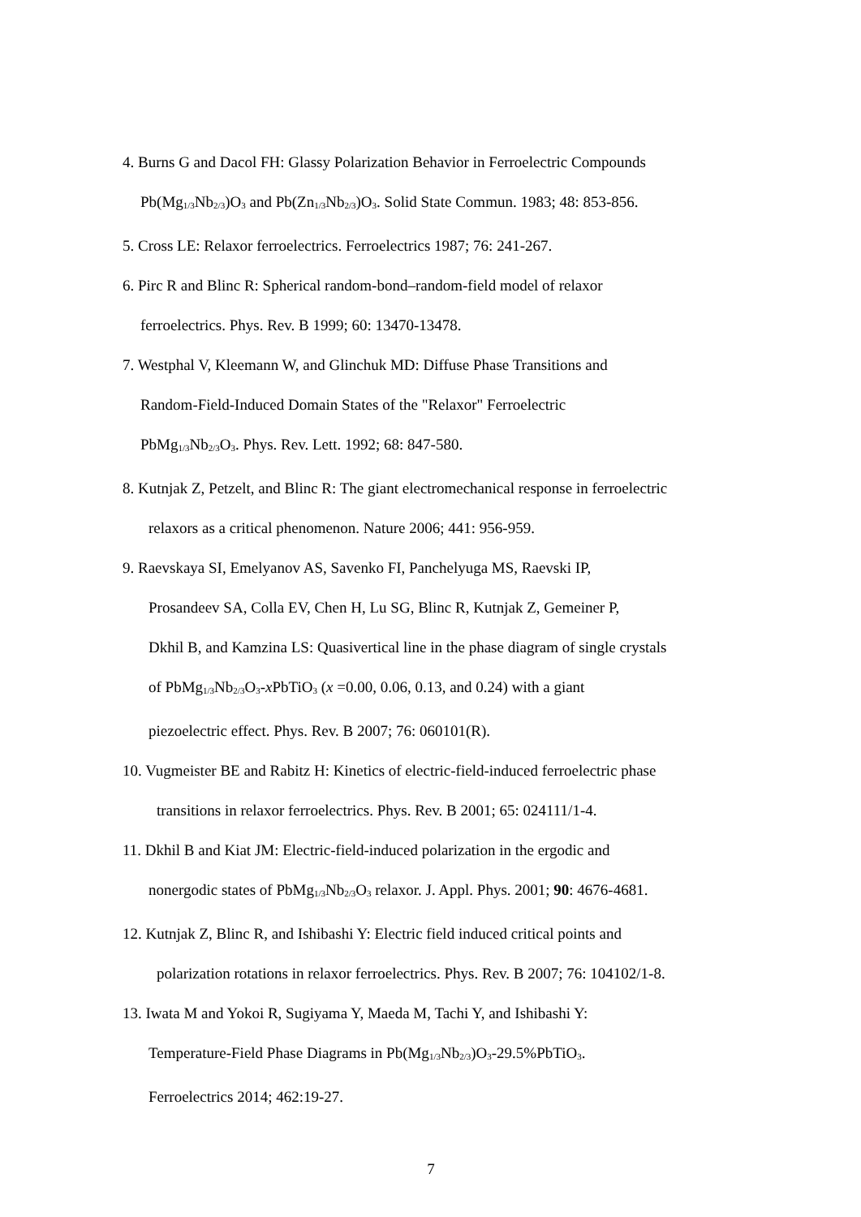4. Burns G and Dacol FH: Glassy Polarization Behavior in Ferroelectric Compounds
Pb(Mg<sub>1/3</sub>Nb<sub>2/3</sub>)O<sub>3</sub> and Pb(Zn<sub>1/3</sub>Nb<sub>2/3</sub>)O<sub>3</sub>. Solid State Commun. 1983; 48: 853-856.
5. Cross LE: Relaxor ferroelectrics. Ferroelectrics 1987; 76: 241-267.
6. Pirc R and Blinc R: Spherical random-bond–random-field model of relaxor
ferroelectrics. Phys. Rev. B 1999; 60: 13470-13478.
7. Westphal V, Kleemann W, and Glinchuk MD: Diffuse Phase Transitions and
Random-Field-Induced Domain States of the "Relaxor" Ferroelectric
PbMg<sub>1/3</sub>Nb<sub>2/3</sub>O<sub>3</sub>. Phys. Rev. Lett. 1992; 68: 847-580.
8. Kutnjak Z, Petzelt, and Blinc R: The giant electromechanical response in ferroelectric
relaxors as a critical phenomenon. Nature 2006; 441: 956-959.
9. Raevskaya SI, Emelyanov AS, Savenko FI, Panchelyuga MS, Raevski IP,
Prosandeev SA, Colla EV, Chen H, Lu SG, Blinc R, Kutnjak Z, Gemeiner P,
Dkhil B, and Kamzina LS: Quasivertical line in the phase diagram of single crystals
of PbMg<sub>1/3</sub>Nb<sub>2/3</sub>O<sub>3</sub>-x PbTiO<sub>3</sub> (x =0.00, 0.06, 0.13, and 0.24) with a giant
piezoelectric effect. Phys. Rev. B 2007; 76: 060101(R).
10. Vugmeister BE and Rabitz H: Kinetics of electric-field-induced ferroelectric phase
transitions in relaxor ferroelectrics. Phys. Rev. B 2001; 65: 024111/1-4.
11. Dkhil B and Kiat JM: Electric-field-induced polarization in the ergodic and
nonergodic states of PbMg<sub>1/3</sub>Nb<sub>2/3</sub>O<sub>3</sub> relaxor. J. Appl. Phys. 2001; 90: 4676-4681.
12. Kutnjak Z, Blinc R, and Ishibashi Y: Electric field induced critical points and
polarization rotations in relaxor ferroelectrics. Phys. Rev. B 2007; 76: 104102/1-8.
13. Iwata M and Yokoi R, Sugiyama Y, Maeda M, Tachi Y, and Ishibashi Y:
Temperature-Field Phase Diagrams in Pb(Mg<sub>1/3</sub>Nb<sub>2/3</sub>)O<sub>3</sub>-29.5%PbTiO<sub>3</sub>.
Ferroelectrics 2014; 462:19-27.
7